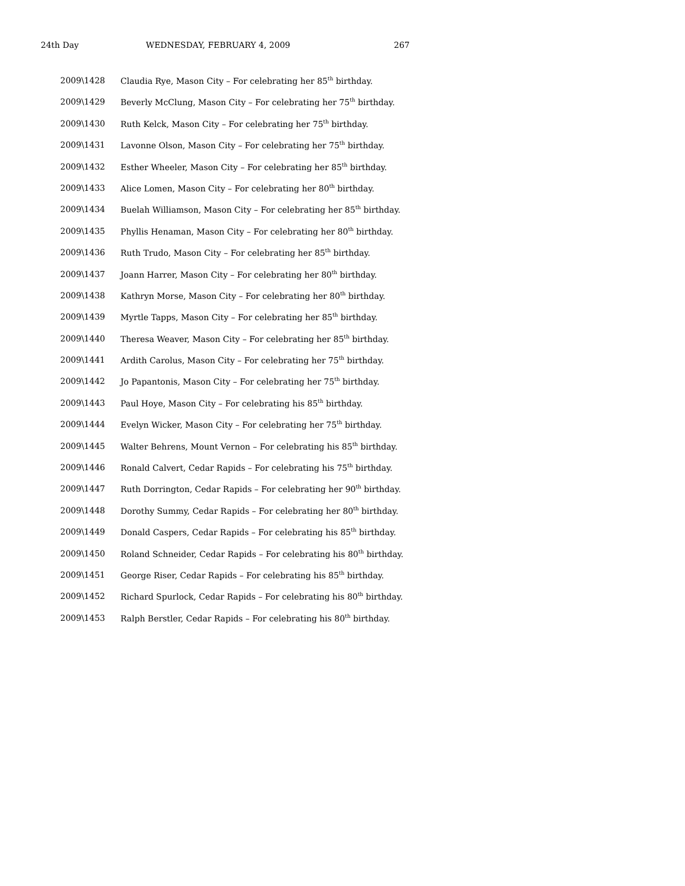24th Day WEDNESDAY, FEBRUARY 4, 2009 267
2009\1428 Claudia Rye, Mason City – For celebrating her 85<sup>th</sup> birthday.
2009\1429 Beverly McClung, Mason City – For celebrating her 75<sup>th</sup> birthday.
2009\1430 Ruth Kelck, Mason City – For celebrating her 75<sup>th</sup> birthday.
2009\1431 Lavonne Olson, Mason City – For celebrating her 75<sup>th</sup> birthday.
2009\1432 Esther Wheeler, Mason City – For celebrating her 85<sup>th</sup> birthday.
2009\1433 Alice Lomen, Mason City – For celebrating her 80<sup>th</sup> birthday.
2009\1434 Buelah Williamson, Mason City – For celebrating her 85<sup>th</sup> birthday.
2009\1435 Phyllis Henaman, Mason City – For celebrating her 80<sup>th</sup> birthday.
2009\1436 Ruth Trudo, Mason City – For celebrating her 85<sup>th</sup> birthday.
2009\1437 Joann Harrer, Mason City – For celebrating her 80<sup>th</sup> birthday.
2009\1438 Kathryn Morse, Mason City – For celebrating her 80<sup>th</sup> birthday.
2009\1439 Myrtle Tapps, Mason City – For celebrating her 85<sup>th</sup> birthday.
2009\1440 Theresa Weaver, Mason City – For celebrating her 85<sup>th</sup> birthday.
2009\1441 Ardith Carolus, Mason City – For celebrating her 75<sup>th</sup> birthday.
2009\1442 Jo Papantonis, Mason City – For celebrating her 75<sup>th</sup> birthday.
2009\1443 Paul Hoye, Mason City – For celebrating his 85<sup>th</sup> birthday.
2009\1444 Evelyn Wicker, Mason City – For celebrating her 75<sup>th</sup> birthday.
2009\1445 Walter Behrens, Mount Vernon – For celebrating his 85<sup>th</sup> birthday.
2009\1446 Ronald Calvert, Cedar Rapids – For celebrating his 75<sup>th</sup> birthday.
2009\1447 Ruth Dorrington, Cedar Rapids – For celebrating her 90<sup>th</sup> birthday.
2009\1448 Dorothy Summy, Cedar Rapids – For celebrating her 80<sup>th</sup> birthday.
2009\1449 Donald Caspers, Cedar Rapids – For celebrating his 85<sup>th</sup> birthday.
2009\1450 Roland Schneider, Cedar Rapids – For celebrating his 80<sup>th</sup> birthday.
2009\1451 George Riser, Cedar Rapids – For celebrating his 85<sup>th</sup> birthday.
2009\1452 Richard Spurlock, Cedar Rapids – For celebrating his 80<sup>th</sup> birthday.
2009\1453 Ralph Berstler, Cedar Rapids – For celebrating his 80<sup>th</sup> birthday.